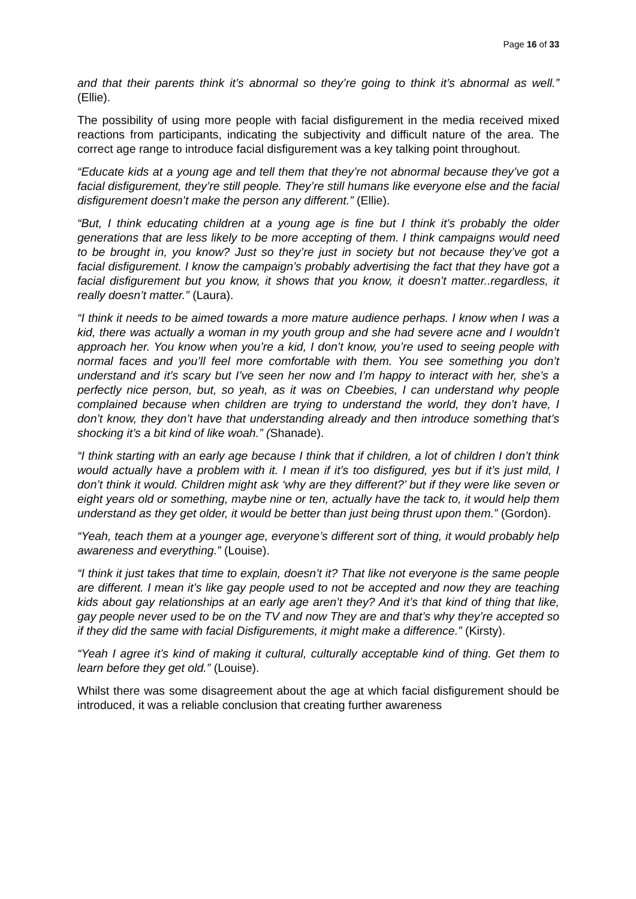Page 16 of 33
and that their parents think it’s abnormal so they’re going to think it’s abnormal as well.” (Ellie).
The possibility of using more people with facial disfigurement in the media received mixed reactions from participants, indicating the subjectivity and difficult nature of the area. The correct age range to introduce facial disfigurement was a key talking point throughout.
“Educate kids at a young age and tell them that they’re not abnormal because they’ve got a facial disfigurement, they’re still people. They’re still humans like everyone else and the facial disfigurement doesn’t make the person any different.” (Ellie).
“But, I think educating children at a young age is fine but I think it’s probably the older generations that are less likely to be more accepting of them. I think campaigns would need to be brought in, you know? Just so they’re just in society but not because they’ve got a facial disfigurement. I know the campaign’s probably advertising the fact that they have got a facial disfigurement but you know, it shows that you know, it doesn’t matter..regardless, it really doesn’t matter.” (Laura).
“I think it needs to be aimed towards a more mature audience perhaps. I know when I was a kid, there was actually a woman in my youth group and she had severe acne and I wouldn’t approach her. You know when you’re a kid, I don’t know, you’re used to seeing people with normal faces and you’ll feel more comfortable with them. You see something you don’t understand and it’s scary but I’ve seen her now and I’m happy to interact with her, she’s a perfectly nice person, but, so yeah, as it was on Cbeebies, I can understand why people complained because when children are trying to understand the world, they don’t have, I don’t know, they don’t have that understanding already and then introduce something that’s shocking it’s a bit kind of like woah.” (Shanade).
“I think starting with an early age because I think that if children, a lot of children I don’t think would actually have a problem with it. I mean if it’s too disfigured, yes but if it’s just mild, I don’t think it would. Children might ask ‘why are they different?’ but if they were like seven or eight years old or something, maybe nine or ten, actually have the tack to, it would help them understand as they get older, it would be better than just being thrust upon them.” (Gordon).
“Yeah, teach them at a younger age, everyone’s different sort of thing, it would probably help awareness and everything.” (Louise).
“I think it just takes that time to explain, doesn’t it? That like not everyone is the same people are different. I mean it’s like gay people used to not be accepted and now they are teaching kids about gay relationships at an early age aren’t they? And it’s that kind of thing that like, gay people never used to be on the TV and now They are and that’s why they’re accepted so if they did the same with facial Disfigurements, it might make a difference.” (Kirsty).
“Yeah I agree it’s kind of making it cultural, culturally acceptable kind of thing. Get them to learn before they get old.” (Louise).
Whilst there was some disagreement about the age at which facial disfigurement should be introduced, it was a reliable conclusion that creating further awareness